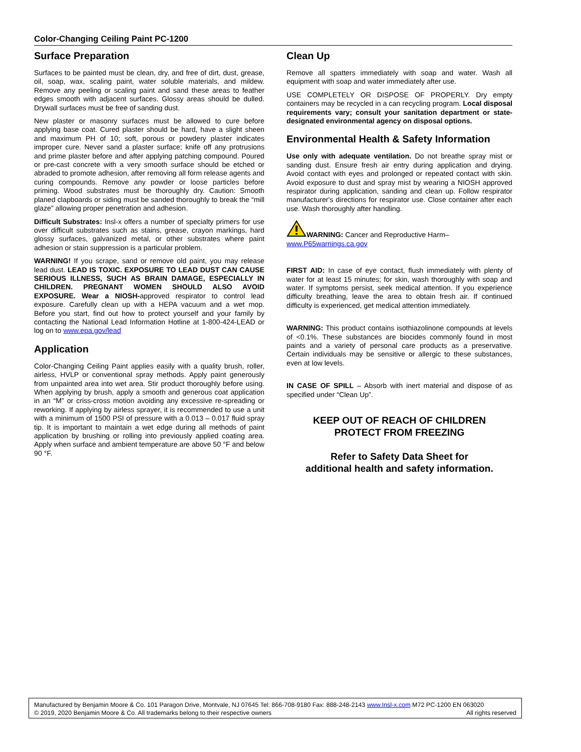Color-Changing Ceiling Paint PC-1200
Surface Preparation
Surfaces to be painted must be clean, dry, and free of dirt, dust, grease, oil, soap, wax, scaling paint, water soluble materials, and mildew. Remove any peeling or scaling paint and sand these areas to feather edges smooth with adjacent surfaces. Glossy areas should be dulled. Drywall surfaces must be free of sanding dust.
New plaster or masonry surfaces must be allowed to cure before applying base coat. Cured plaster should be hard, have a slight sheen and maximum PH of 10; soft, porous or powdery plaster indicates improper cure. Never sand a plaster surface; knife off any protrusions and prime plaster before and after applying patching compound. Poured or pre-cast concrete with a very smooth surface should be etched or abraded to promote adhesion, after removing all form release agents and curing compounds. Remove any powder or loose particles before priming. Wood substrates must be thoroughly dry. Caution: Smooth planed clapboards or siding must be sanded thoroughly to break the “mill glaze” allowing proper penetration and adhesion.
Difficult Substrates: Insl-x offers a number of specialty primers for use over difficult substrates such as stains, grease, crayon markings, hard glossy surfaces, galvanized metal, or other substrates where paint adhesion or stain suppression is a particular problem.
WARNING! If you scrape, sand or remove old paint, you may release lead dust. LEAD IS TOXIC. EXPOSURE TO LEAD DUST CAN CAUSE SERIOUS ILLNESS, SUCH AS BRAIN DAMAGE, ESPECIALLY IN CHILDREN. PREGNANT WOMEN SHOULD ALSO AVOID EXPOSURE. Wear a NIOSH-approved respirator to control lead exposure. Carefully clean up with a HEPA vacuum and a wet mop. Before you start, find out how to protect yourself and your family by contacting the National Lead Information Hotline at 1-800-424-LEAD or log on to www.epa.gov/lead
Application
Color-Changing Ceiling Paint applies easily with a quality brush, roller, airless, HVLP or conventional spray methods. Apply paint generously from unpainted area into wet area. Stir product thoroughly before using. When applying by brush, apply a smooth and generous coat application in an “M” or criss-cross motion avoiding any excessive re-spreading or reworking. If applying by airless sprayer, it is recommended to use a unit with a minimum of 1500 PSI of pressure with a 0.013 – 0.017 fluid spray tip. It is important to maintain a wet edge during all methods of paint application by brushing or rolling into previously applied coating area. Apply when surface and ambient temperature are above 50 °F and below 90 °F.
Clean Up
Remove all spatters immediately with soap and water. Wash all equipment with soap and water immediately after use.
USE COMPLETELY OR DISPOSE OF PROPERLY. Dry empty containers may be recycled in a can recycling program. Local disposal requirements vary; consult your sanitation department or state-designated environmental agency on disposal options.
Environmental Health & Safety Information
Use only with adequate ventilation. Do not breathe spray mist or sanding dust. Ensure fresh air entry during application and drying. Avoid contact with eyes and prolonged or repeated contact with skin. Avoid exposure to dust and spray mist by wearing a NIOSH approved respirator during application, sanding and clean up. Follow respirator manufacturer's directions for respirator use. Close container after each use. Wash thoroughly after handling.
WARNING: Cancer and Reproductive Harm–
www.P65warnings.ca.gov
FIRST AID: In case of eye contact, flush immediately with plenty of water for at least 15 minutes; for skin, wash thoroughly with soap and water. If symptoms persist, seek medical attention. If you experience difficulty breathing, leave the area to obtain fresh air. If continued difficulty is experienced, get medical attention immediately.
WARNING: This product contains isothiazolinone compounds at levels of <0.1%. These substances are biocides commonly found in most paints and a variety of personal care products as a preservative. Certain individuals may be sensitive or allergic to these substances, even at low levels.
IN CASE OF SPILL – Absorb with inert material and dispose of as specified under “Clean Up”.
KEEP OUT OF REACH OF CHILDREN
PROTECT FROM FREEZING
Refer to Safety Data Sheet for
additional health and safety information.
Manufactured by Benjamin Moore & Co. 101 Paragon Drive, Montvale, NJ 07645 Tel: 866-708-9180 Fax: 888-248-2143 www.Insl-x.com M72 PC-1200 EN 063020
© 2019, 2020 Benjamin Moore & Co. All trademarks belong to their respective owners All rights reserved